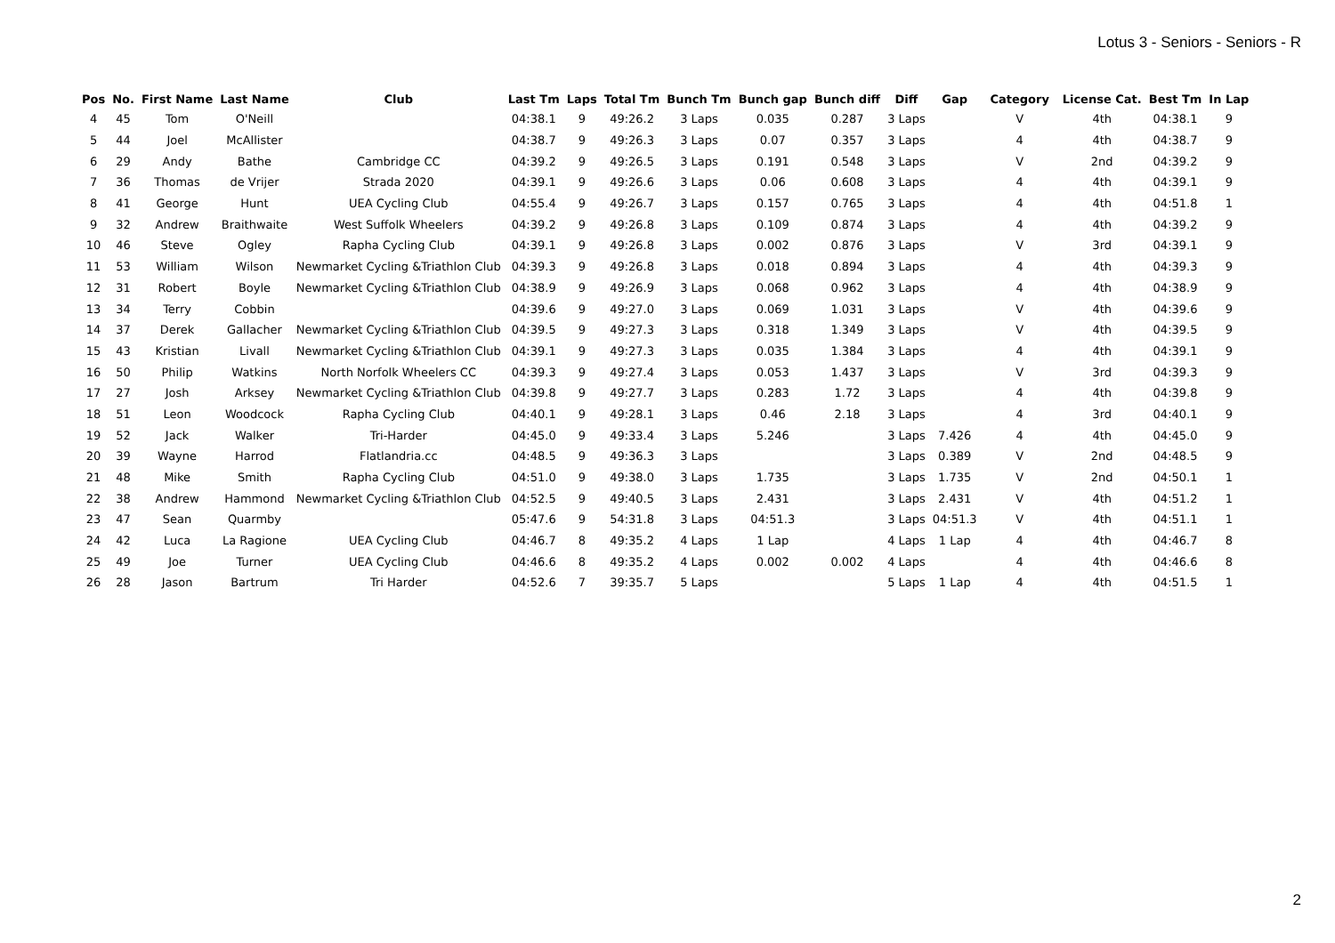Lotus 3 - Seniors - Seniors - R
| Pos | No. | First Name | Last Name | Club | Last Tm | Laps | Total Tm | Bunch Tm | Bunch gap | Bunch diff | Diff | Gap | Category | License Cat. | Best Tm | In Lap |
| --- | --- | --- | --- | --- | --- | --- | --- | --- | --- | --- | --- | --- | --- | --- | --- | --- |
| 4 | 45 | Tom | O'Neill | | 04:38.1 | 9 | 49:26.2 | 3 Laps | 0.035 | 0.287 | 3 Laps | | V | 4th | 04:38.1 | 9 |
| 5 | 44 | Joel | McAllister | | 04:38.7 | 9 | 49:26.3 | 3 Laps | 0.07 | 0.357 | 3 Laps | | 4 | 4th | 04:38.7 | 9 |
| 6 | 29 | Andy | Bathe | Cambridge CC | 04:39.2 | 9 | 49:26.5 | 3 Laps | 0.191 | 0.548 | 3 Laps | | V | 2nd | 04:39.2 | 9 |
| 7 | 36 | Thomas | de Vrijer | Strada 2020 | 04:39.1 | 9 | 49:26.6 | 3 Laps | 0.06 | 0.608 | 3 Laps | | 4 | 4th | 04:39.1 | 9 |
| 8 | 41 | George | Hunt | UEA Cycling Club | 04:55.4 | 9 | 49:26.7 | 3 Laps | 0.157 | 0.765 | 3 Laps | | 4 | 4th | 04:51.8 | 1 |
| 9 | 32 | Andrew | Braithwaite | West Suffolk Wheelers | 04:39.2 | 9 | 49:26.8 | 3 Laps | 0.109 | 0.874 | 3 Laps | | 4 | 4th | 04:39.2 | 9 |
| 10 | 46 | Steve | Ogley | Rapha Cycling Club | 04:39.1 | 9 | 49:26.8 | 3 Laps | 0.002 | 0.876 | 3 Laps | | V | 3rd | 04:39.1 | 9 |
| 11 | 53 | William | Wilson | Newmarket Cycling &Triathlon Club | 04:39.3 | 9 | 49:26.8 | 3 Laps | 0.018 | 0.894 | 3 Laps | | 4 | 4th | 04:39.3 | 9 |
| 12 | 31 | Robert | Boyle | Newmarket Cycling &Triathlon Club | 04:38.9 | 9 | 49:26.9 | 3 Laps | 0.068 | 0.962 | 3 Laps | | 4 | 4th | 04:38.9 | 9 |
| 13 | 34 | Terry | Cobbin | | 04:39.6 | 9 | 49:27.0 | 3 Laps | 0.069 | 1.031 | 3 Laps | | V | 4th | 04:39.6 | 9 |
| 14 | 37 | Derek | Gallacher | Newmarket Cycling &Triathlon Club | 04:39.5 | 9 | 49:27.3 | 3 Laps | 0.318 | 1.349 | 3 Laps | | V | 4th | 04:39.5 | 9 |
| 15 | 43 | Kristian | Livall | Newmarket Cycling &Triathlon Club | 04:39.1 | 9 | 49:27.3 | 3 Laps | 0.035 | 1.384 | 3 Laps | | 4 | 4th | 04:39.1 | 9 |
| 16 | 50 | Philip | Watkins | North Norfolk Wheelers CC | 04:39.3 | 9 | 49:27.4 | 3 Laps | 0.053 | 1.437 | 3 Laps | | V | 3rd | 04:39.3 | 9 |
| 17 | 27 | Josh | Arksey | Newmarket Cycling &Triathlon Club | 04:39.8 | 9 | 49:27.7 | 3 Laps | 0.283 | 1.72 | 3 Laps | | 4 | 4th | 04:39.8 | 9 |
| 18 | 51 | Leon | Woodcock | Rapha Cycling Club | 04:40.1 | 9 | 49:28.1 | 3 Laps | 0.46 | 2.18 | 3 Laps | | 4 | 3rd | 04:40.1 | 9 |
| 19 | 52 | Jack | Walker | Tri-Harder | 04:45.0 | 9 | 49:33.4 | 3 Laps | 5.246 | | 3 Laps | 7.426 | 4 | 4th | 04:45.0 | 9 |
| 20 | 39 | Wayne | Harrod | Flatlandria.cc | 04:48.5 | 9 | 49:36.3 | 3 Laps | | | 3 Laps | 0.389 | V | 2nd | 04:48.5 | 9 |
| 21 | 48 | Mike | Smith | Rapha Cycling Club | 04:51.0 | 9 | 49:38.0 | 3 Laps | 1.735 | | 3 Laps | 1.735 | V | 2nd | 04:50.1 | 1 |
| 22 | 38 | Andrew | Hammond | Newmarket Cycling &Triathlon Club | 04:52.5 | 9 | 49:40.5 | 3 Laps | 2.431 | | 3 Laps | 2.431 | V | 4th | 04:51.2 | 1 |
| 23 | 47 | Sean | Quarmby | | 05:47.6 | 9 | 54:31.8 | 3 Laps | 04:51.3 | | 3 Laps | 04:51.3 | V | 4th | 04:51.1 | 1 |
| 24 | 42 | Luca | La Ragione | UEA Cycling Club | 04:46.7 | 8 | 49:35.2 | 4 Laps | 1 Lap | | 4 Laps | 1 Lap | 4 | 4th | 04:46.7 | 8 |
| 25 | 49 | Joe | Turner | UEA Cycling Club | 04:46.6 | 8 | 49:35.2 | 4 Laps | 0.002 | 0.002 | 4 Laps | | 4 | 4th | 04:46.6 | 8 |
| 26 | 28 | Jason | Bartrum | Tri Harder | 04:52.6 | 7 | 39:35.7 | 5 Laps | | | 5 Laps | 1 Lap | 4 | 4th | 04:51.5 | 1 |
2